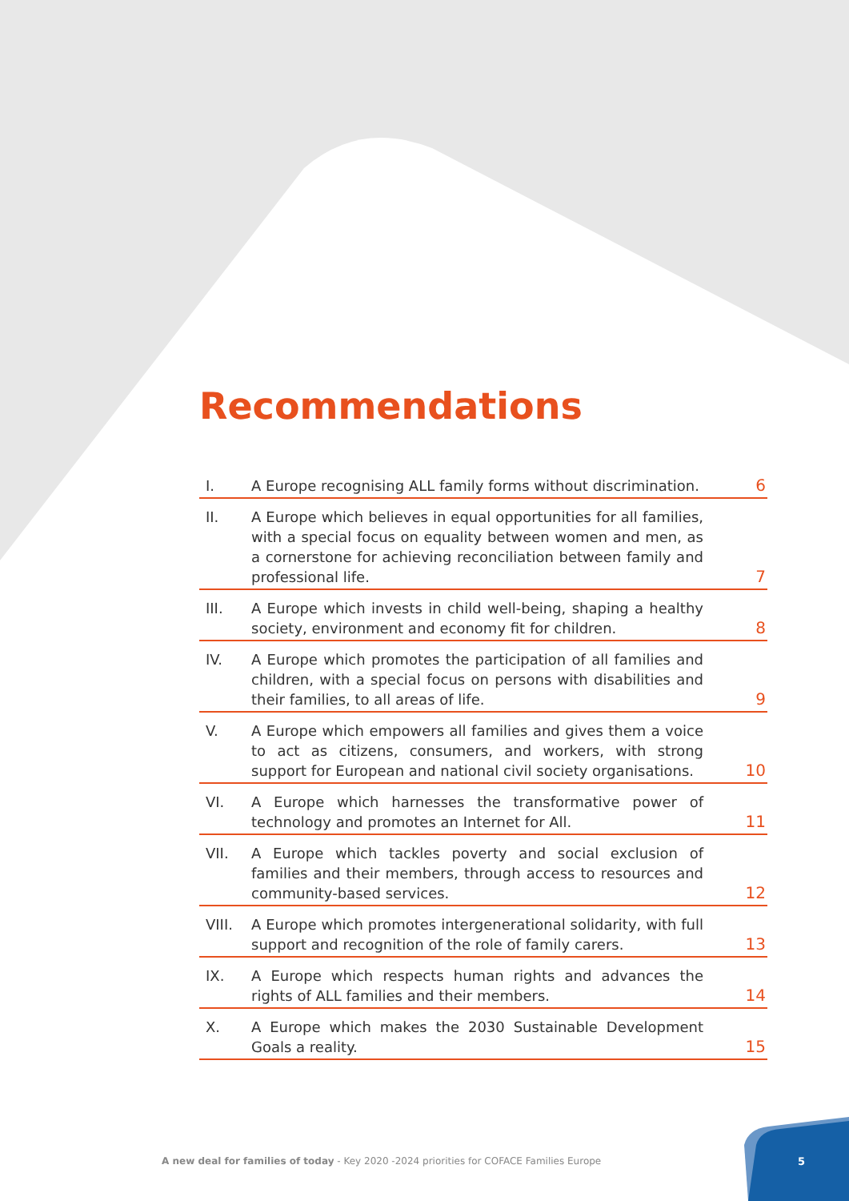Recommendations
| I. | A Europe recognising ALL family forms without discrimination. | 6 |
| II. | A Europe which believes in equal opportunities for all families, with a special focus on equality between women and men, as a cornerstone for achieving reconciliation between family and professional life. | 7 |
| III. | A Europe which invests in child well-being, shaping a healthy society, environment and economy fit for children. | 8 |
| IV. | A Europe which promotes the participation of all families and children, with a special focus on persons with disabilities and their families, to all areas of life. | 9 |
| V. | A Europe which empowers all families and gives them a voice to act as citizens, consumers, and workers, with strong support for European and national civil society organisations. | 10 |
| VI. | A Europe which harnesses the transformative power of technology and promotes an Internet for All. | 11 |
| VII. | A Europe which tackles poverty and social exclusion of families and their members, through access to resources and community-based services. | 12 |
| VIII. | A Europe which promotes intergenerational solidarity, with full support and recognition of the role of family carers. | 13 |
| IX. | A Europe which respects human rights and advances the rights of ALL families and their members. | 14 |
| X. | A Europe which makes the 2030 Sustainable Development Goals a reality. | 15 |
A new deal for families of today - Key 2020 -2024 priorities for COFACE Families Europe
5